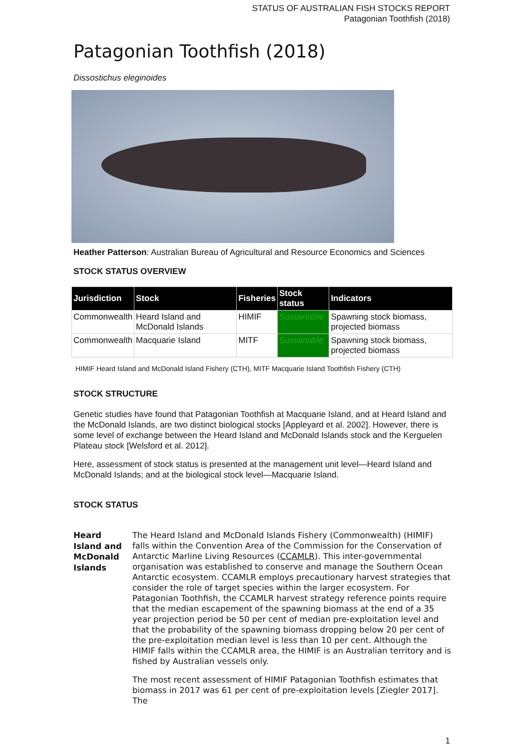STATUS OF AUSTRALIAN FISH STOCKS REPORT
Patagonian Toothfish (2018)
Patagonian Toothfish (2018)
Dissostichus eleginoides
Heather Patterson: Australian Bureau of Agricultural and Resource Economics and Sciences
STOCK STATUS OVERVIEW
| Jurisdiction | Stock | Fisheries | Stock status | Indicators |
| --- | --- | --- | --- | --- |
| Commonwealth | Heard Island and McDonald Islands | HIMIF | Sustainable | Spawning stock biomass, projected biomass |
| Commonwealth | Macquarie Island | MITF | Sustainable | Spawning stock biomass, projected biomass |
HIMIF Heard Island and McDonald Island Fishery (CTH), MITF Macquarie Island Toothfish Fishery (CTH)
STOCK STRUCTURE
Genetic studies have found that Patagonian Toothfish at Macquarie Island, and at Heard Island and the McDonald Islands, are two distinct biological stocks [Appleyard et al. 2002]. However, there is some level of exchange between the Heard Island and McDonald Islands stock and the Kerguelen Plateau stock [Welsford et al. 2012].
Here, assessment of stock status is presented at the management unit level—Heard Island and McDonald Islands; and at the biological stock level—Macquarie Island.
STOCK STATUS
Heard Island and McDonald Islands
The Heard Island and McDonald Islands Fishery (Commonwealth) (HIMIF) falls within the Convention Area of the Commission for the Conservation of Antarctic Marline Living Resources (CCAMLR). This inter-governmental organisation was established to conserve and manage the Southern Ocean Antarctic ecosystem. CCAMLR employs precautionary harvest strategies that consider the role of target species within the larger ecosystem. For Patagonian Toothfish, the CCAMLR harvest strategy reference points require that the median escapement of the spawning biomass at the end of a 35 year projection period be 50 per cent of median pre-exploitation level and that the probability of the spawning biomass dropping below 20 per cent of the pre-exploitation median level is less than 10 per cent. Although the HIMIF falls within the CCAMLR area, the HIMIF is an Australian territory and is fished by Australian vessels only.
The most recent assessment of HIMIF Patagonian Toothfish estimates that biomass in 2017 was 61 per cent of pre-exploitation levels [Ziegler 2017]. The
1